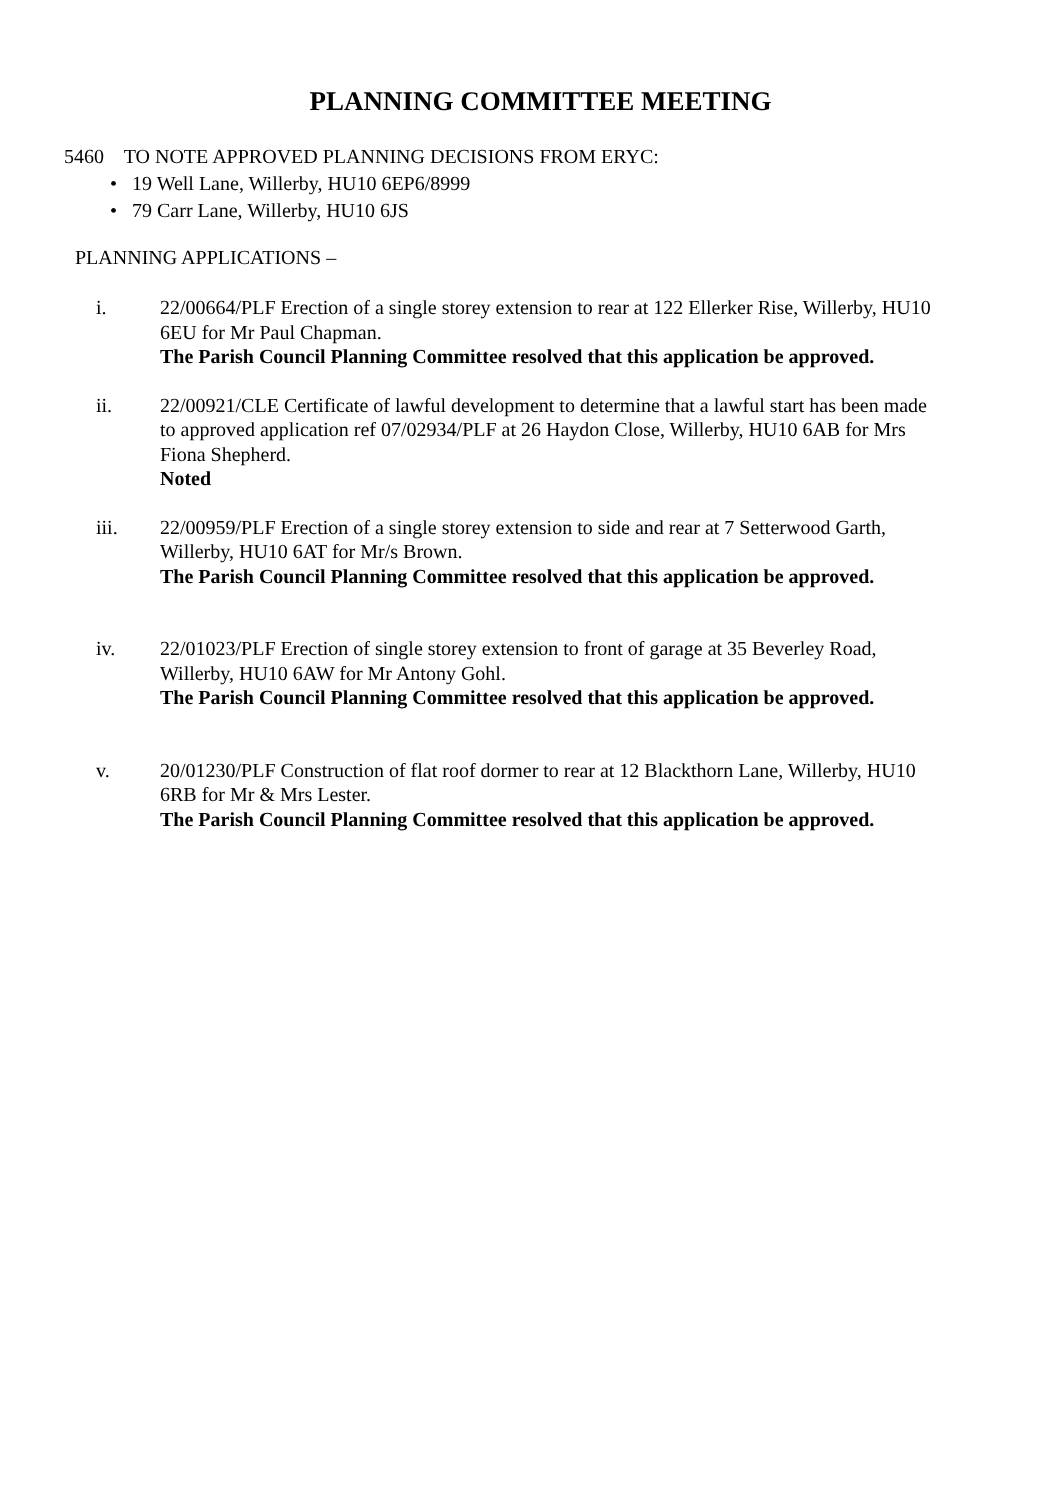PLANNING COMMITTEE MEETING
5460 TO NOTE APPROVED PLANNING DECISIONS FROM ERYC:
• 19 Well Lane, Willerby, HU10 6EP6/8999
• 79 Carr Lane, Willerby, HU10 6JS
PLANNING APPLICATIONS –
i. 22/00664/PLF Erection of a single storey extension to rear at 122 Ellerker Rise, Willerby, HU10 6EU for Mr Paul Chapman.
The Parish Council Planning Committee resolved that this application be approved.
ii. 22/00921/CLE Certificate of lawful development to determine that a lawful start has been made to approved application ref 07/02934/PLF at 26 Haydon Close, Willerby, HU10 6AB for Mrs Fiona Shepherd.
Noted
iii. 22/00959/PLF Erection of a single storey extension to side and rear at 7 Setterwood Garth, Willerby, HU10 6AT for Mr/s Brown.
The Parish Council Planning Committee resolved that this application be approved.
iv. 22/01023/PLF Erection of single storey extension to front of garage at 35 Beverley Road, Willerby, HU10 6AW for Mr Antony Gohl.
The Parish Council Planning Committee resolved that this application be approved.
v. 20/01230/PLF Construction of flat roof dormer to rear at 12 Blackthorn Lane, Willerby, HU10 6RB for Mr & Mrs Lester.
The Parish Council Planning Committee resolved that this application be approved.